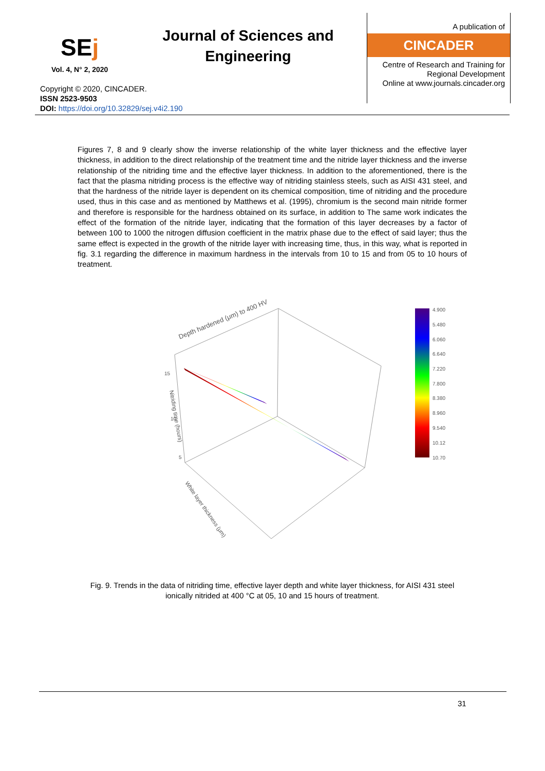SEj
Journal of Sciences and Engineering
A publication of
CINCADER
Centre of Research and Training for Regional Development
Online at www.journals.cincader.org
Vol. 4, N° 2, 2020
Copyright © 2020, CINCADER.
ISSN 2523-9503
DOI: https://doi.org/10.32829/sej.v4i2.190
Figures 7, 8 and 9 clearly show the inverse relationship of the white layer thickness and the effective layer thickness, in addition to the direct relationship of the treatment time and the nitride layer thickness and the inverse relationship of the nitriding time and the effective layer thickness. In addition to the aforementioned, there is the fact that the plasma nitriding process is the effective way of nitriding stainless steels, such as AISI 431 steel, and that the hardness of the nitride layer is dependent on its chemical composition, time of nitriding and the procedure used, thus in this case and as mentioned by Matthews et al. (1995), chromium is the second main nitride former and therefore is responsible for the hardness obtained on its surface, in addition to The same work indicates the effect of the formation of the nitride layer, indicating that the formation of this layer decreases by a factor of between 100 to 1000 the nitrogen diffusion coefficient in the matrix phase due to the effect of said layer; thus the same effect is expected in the growth of the nitride layer with increasing time, thus, in this way, what is reported in fig. 3.1 regarding the difference in maximum hardness in the intervals from 10 to 15 and from 05 to 10 hours of treatment.
Depth hardened (μm) to 400 HV
Nitriding time (hours)
White layer thickness (μm)
15
10
5
4.900
5.480
6.060
6.640
7.220
7.800
8.380
8.960
9.540
10.12
10.70
Fig. 9. Trends in the data of nitriding time, effective layer depth and white layer thickness, for AISI 431 steel ionically nitrided at 400 °C at 05, 10 and 15 hours of treatment.
31